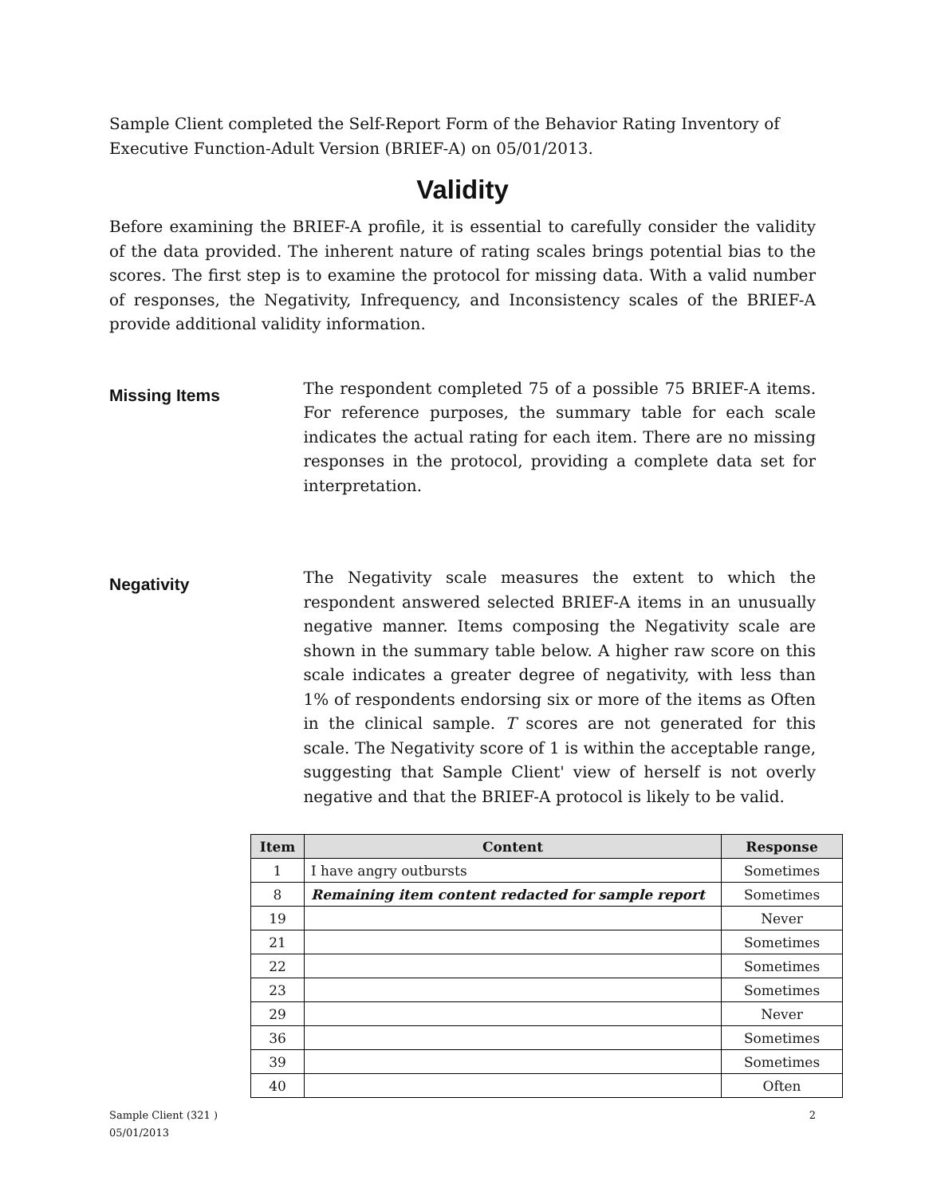Sample Client completed the Self-Report Form of the Behavior Rating Inventory of Executive Function-Adult Version (BRIEF-A) on 05/01/2013.
Validity
Before examining the BRIEF-A profile, it is essential to carefully consider the validity of the data provided. The inherent nature of rating scales brings potential bias to the scores. The first step is to examine the protocol for missing data. With a valid number of responses, the Negativity, Infrequency, and Inconsistency scales of the BRIEF-A provide additional validity information.
Missing Items
The respondent completed 75 of a possible 75 BRIEF-A items. For reference purposes, the summary table for each scale indicates the actual rating for each item. There are no missing responses in the protocol, providing a complete data set for interpretation.
Negativity
The Negativity scale measures the extent to which the respondent answered selected BRIEF-A items in an unusually negative manner. Items composing the Negativity scale are shown in the summary table below. A higher raw score on this scale indicates a greater degree of negativity, with less than 1% of respondents endorsing six or more of the items as Often in the clinical sample. T scores are not generated for this scale. The Negativity score of 1 is within the acceptable range, suggesting that Sample Client' view of herself is not overly negative and that the BRIEF-A protocol is likely to be valid.
| Item | Content | Response |
| --- | --- | --- |
| 1 | I have angry outbursts | Sometimes |
| 8 | Remaining item content redacted for sample report | Sometimes |
| 19 | | Never |
| 21 | | Sometimes |
| 22 | | Sometimes |
| 23 | | Sometimes |
| 29 | | Never |
| 36 | | Sometimes |
| 39 | | Sometimes |
| 40 | | Often |
Sample Client (321 )
05/01/2013
2